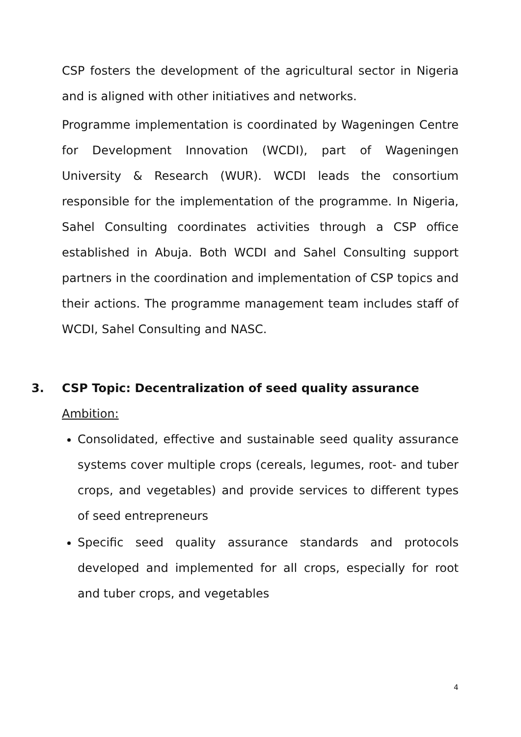CSP fosters the development of the agricultural sector in Nigeria and is aligned with other initiatives and networks.
Programme implementation is coordinated by Wageningen Centre for Development Innovation (WCDI), part of Wageningen University & Research (WUR). WCDI leads the consortium responsible for the implementation of the programme. In Nigeria, Sahel Consulting coordinates activities through a CSP office established in Abuja. Both WCDI and Sahel Consulting support partners in the coordination and implementation of CSP topics and their actions. The programme management team includes staff of WCDI, Sahel Consulting and NASC.
3. CSP Topic: Decentralization of seed quality assurance
Ambition:
Consolidated, effective and sustainable seed quality assurance systems cover multiple crops (cereals, legumes, root- and tuber crops, and vegetables) and provide services to different types of seed entrepreneurs
Specific seed quality assurance standards and protocols developed and implemented for all crops, especially for root and tuber crops, and vegetables
4